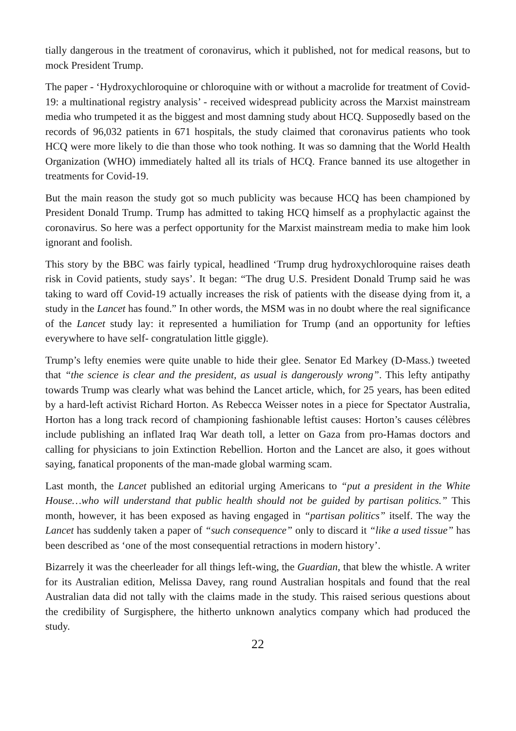tially dangerous in the treatment of coronavirus, which it published, not for medical reasons, but to mock President Trump.
The paper - ‘Hydroxychloroquine or chloroquine with or without a macrolide for treatment of Covid-19: a multinational registry analysis’ - received widespread publicity across the Marxist mainstream media who trumpeted it as the biggest and most damning study about HCQ. Supposedly based on the records of 96,032 patients in 671 hospitals, the study claimed that coronavirus patients who took HCQ were more likely to die than those who took nothing. It was so damning that the World Health Organization (WHO) immediately halted all its trials of HCQ. France banned its use altogether in treatments for Covid-19.
But the main reason the study got so much publicity was because HCQ has been championed by President Donald Trump. Trump has admitted to taking HCQ himself as a prophylactic against the coronavirus. So here was a perfect opportunity for the Marxist mainstream media to make him look ignorant and foolish.
This story by the BBC was fairly typical, headlined ‘Trump drug hydroxychloroquine raises death risk in Covid patients, study says’. It began: “The drug U.S. President Donald Trump said he was taking to ward off Covid-19 actually increases the risk of patients with the disease dying from it, a study in the Lancet has found.” In other words, the MSM was in no doubt where the real significance of the Lancet study lay: it represented a humiliation for Trump (and an opportunity for lefties everywhere to have self- congratulation little giggle).
Trump’s lefty enemies were quite unable to hide their glee. Senator Ed Markey (D-Mass.) tweeted that “the science is clear and the president, as usual is dangerously wrong”. This lefty antipathy towards Trump was clearly what was behind the Lancet article, which, for 25 years, has been edited by a hard-left activist Richard Horton. As Rebecca Weisser notes in a piece for Spectator Australia, Horton has a long track record of championing fashionable leftist causes: Horton’s causes célèbres include publishing an inflated Iraq War death toll, a letter on Gaza from pro-Hamas doctors and calling for physicians to join Extinction Rebellion. Horton and the Lancet are also, it goes without saying, fanatical proponents of the man-made global warming scam.
Last month, the Lancet published an editorial urging Americans to “put a president in the White House…who will understand that public health should not be guided by partisan politics.” This month, however, it has been exposed as having engaged in “partisan politics” itself. The way the Lancet has suddenly taken a paper of “such consequence” only to discard it “like a used tissue” has been described as ‘one of the most consequential retractions in modern history’.
Bizarrely it was the cheerleader for all things left-wing, the Guardian, that blew the whistle. A writer for its Australian edition, Melissa Davey, rang round Australian hospitals and found that the real Australian data did not tally with the claims made in the study. This raised serious questions about the credibility of Surgisphere, the hitherto unknown analytics company which had produced the study.
22